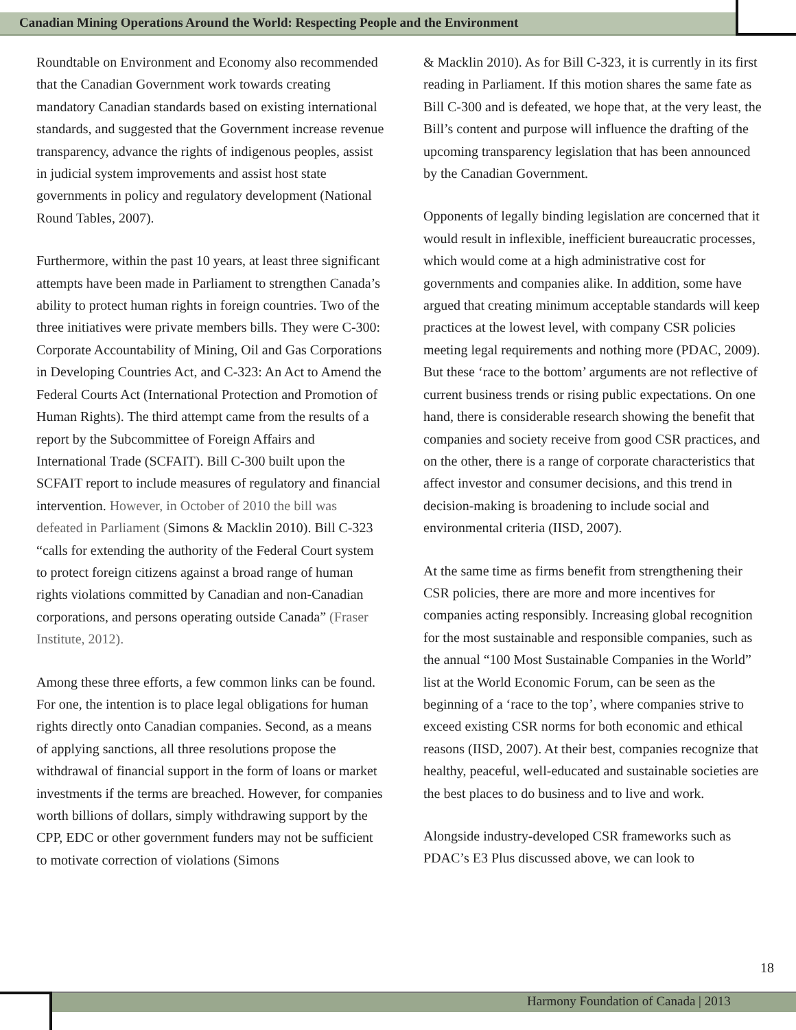Canadian Mining Operations Around the World: Respecting People and the Environment
Roundtable on Environment and Economy also recommended that the Canadian Government work towards creating mandatory Canadian standards based on existing international standards, and suggested that the Government increase revenue transparency, advance the rights of indigenous peoples, assist in judicial system improvements and assist host state governments in policy and regulatory development (National Round Tables, 2007).
Furthermore, within the past 10 years, at least three significant attempts have been made in Parliament to strengthen Canada’s ability to protect human rights in foreign countries. Two of the three initiatives were private members bills. They were C-300: Corporate Accountability of Mining, Oil and Gas Corporations in Developing Countries Act, and C-323: An Act to Amend the Federal Courts Act (International Protection and Promotion of Human Rights). The third attempt came from the results of a report by the Subcommittee of Foreign Affairs and International Trade (SCFAIT). Bill C-300 built upon the SCFAIT report to include measures of regulatory and financial intervention. However, in October of 2010 the bill was defeated in Parliament (Simons & Macklin 2010). Bill C-323 “calls for extending the authority of the Federal Court system to protect foreign citizens against a broad range of human rights violations committed by Canadian and non-Canadian corporations, and persons operating outside Canada” (Fraser Institute, 2012).
Among these three efforts, a few common links can be found. For one, the intention is to place legal obligations for human rights directly onto Canadian companies. Second, as a means of applying sanctions, all three resolutions propose the withdrawal of financial support in the form of loans or market investments if the terms are breached. However, for companies worth billions of dollars, simply withdrawing support by the CPP, EDC or other government funders may not be sufficient to motivate correction of violations (Simons
& Macklin 2010). As for Bill C-323, it is currently in its first reading in Parliament. If this motion shares the same fate as Bill C-300 and is defeated, we hope that, at the very least, the Bill’s content and purpose will influence the drafting of the upcoming transparency legislation that has been announced by the Canadian Government.
Opponents of legally binding legislation are concerned that it would result in inflexible, inefficient bureaucratic processes, which would come at a high administrative cost for governments and companies alike. In addition, some have argued that creating minimum acceptable standards will keep practices at the lowest level, with company CSR policies meeting legal requirements and nothing more (PDAC, 2009). But these ‘race to the bottom’ arguments are not reflective of current business trends or rising public expectations. On one hand, there is considerable research showing the benefit that companies and society receive from good CSR practices, and on the other, there is a range of corporate characteristics that affect investor and consumer decisions, and this trend in decision-making is broadening to include social and environmental criteria (IISD, 2007).
At the same time as firms benefit from strengthening their CSR policies, there are more and more incentives for companies acting responsibly. Increasing global recognition for the most sustainable and responsible companies, such as the annual “100 Most Sustainable Companies in the World” list at the World Economic Forum, can be seen as the beginning of a ‘race to the top’, where companies strive to exceed existing CSR norms for both economic and ethical reasons (IISD, 2007). At their best, companies recognize that healthy, peaceful, well-educated and sustainable societies are the best places to do business and to live and work.
Alongside industry-developed CSR frameworks such as PDAC’s E3 Plus discussed above, we can look to
18
Harmony Foundation of Canada | 2013